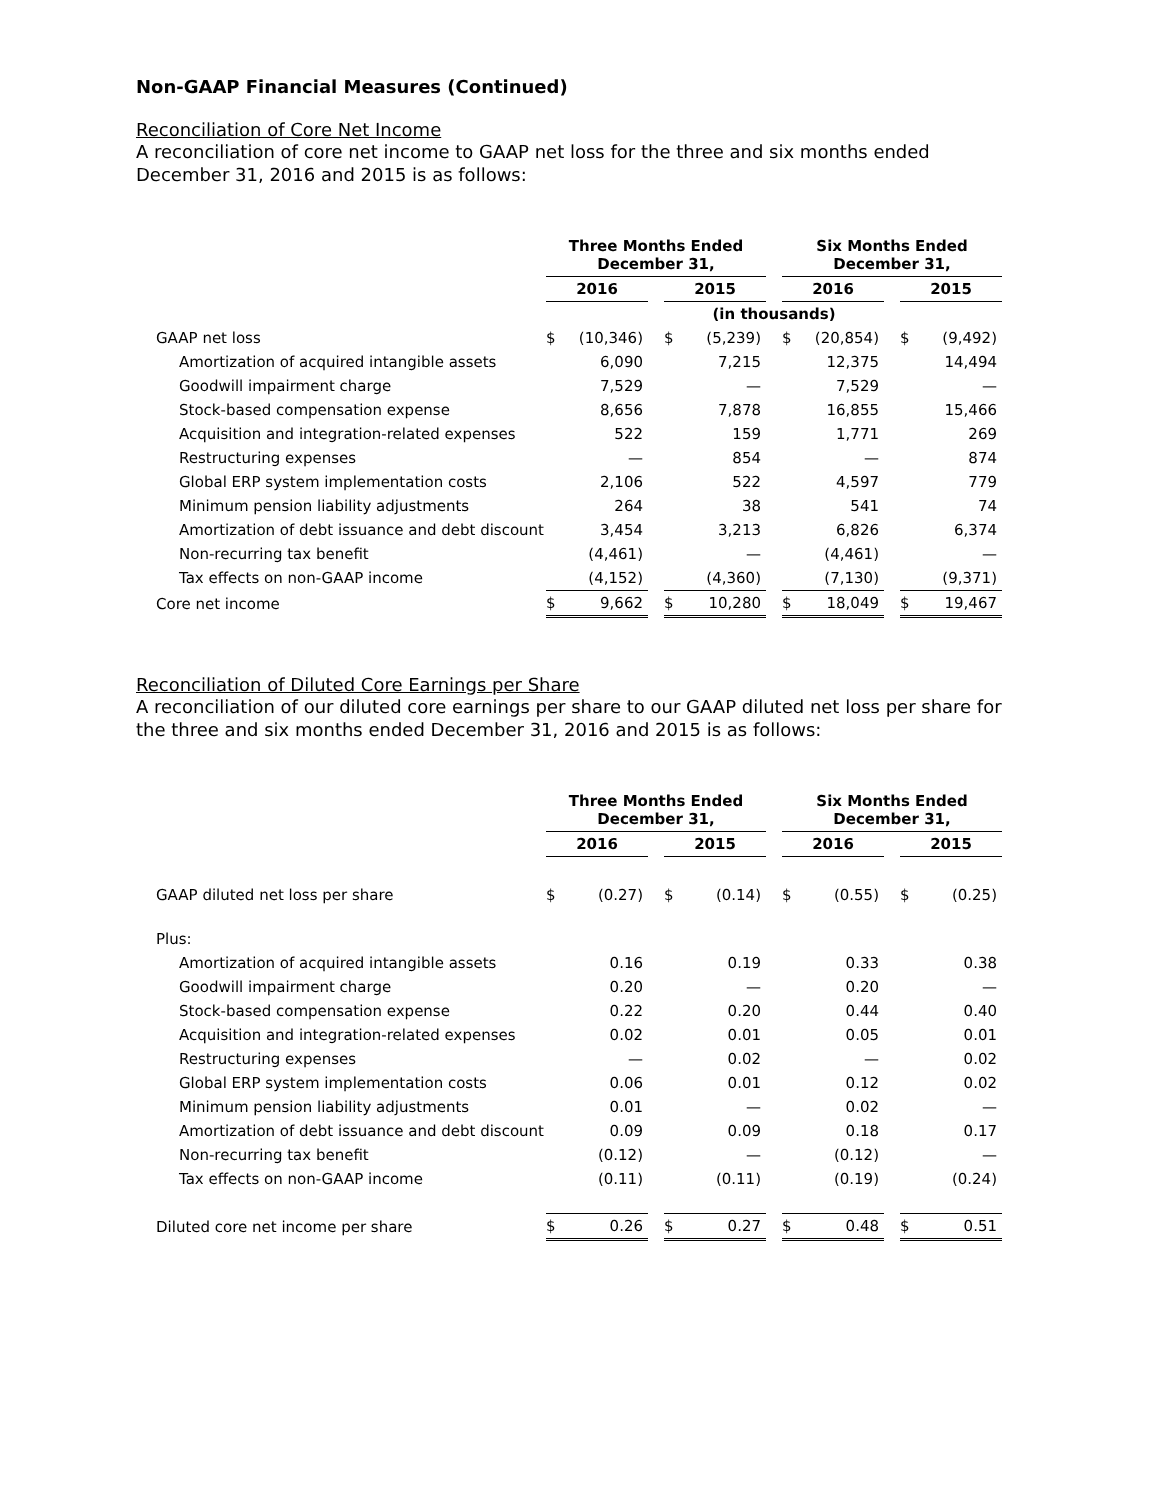Non-GAAP Financial Measures (Continued)
Reconciliation of Core Net Income
A reconciliation of core net income to GAAP net loss for the three and six months ended December 31, 2016 and 2015 is as follows:
| | Three Months Ended December 31, | | | | | | Six Months Ended December 31, | | | | |
| | 2016 | | | 2015 | | | 2016 | | | 2015 | |
| | (in thousands) | | | | | | | | | | |
| GAAP net loss | $ | (10,346) | | $ | (5,239) | | $ | (20,854) | | $ | (9,492) |
| Amortization of acquired intangible assets | | 6,090 | | | 7,215 | | | 12,375 | | | 14,494 |
| Goodwill impairment charge | | 7,529 | | | — | | | 7,529 | | | — |
| Stock-based compensation expense | | 8,656 | | | 7,878 | | | 16,855 | | | 15,466 |
| Acquisition and integration-related expenses | | 522 | | | 159 | | | 1,771 | | | 269 |
| Restructuring expenses | | — | | | 854 | | | — | | | 874 |
| Global ERP system implementation costs | | 2,106 | | | 522 | | | 4,597 | | | 779 |
| Minimum pension liability adjustments | | 264 | | | 38 | | | 541 | | | 74 |
| Amortization of debt issuance and debt discount | | 3,454 | | | 3,213 | | | 6,826 | | | 6,374 |
| Non-recurring tax benefit | | (4,461) | | | — | | | (4,461) | | | — |
| Tax effects on non-GAAP income | | (4,152) | | | (4,360) | | | (7,130) | | | (9,371) |
| Core net income | $ | 9,662 | | $ | 10,280 | | $ | 18,049 | | $ | 19,467 |
Reconciliation of Diluted Core Earnings per Share
A reconciliation of our diluted core earnings per share to our GAAP diluted net loss per share for the three and six months ended December 31, 2016 and 2015 is as follows:
| | Three Months Ended December 31, | | | | | | Six Months Ended December 31, | | | | |
| | 2016 | | | 2015 | | | 2016 | | | 2015 | |
| GAAP diluted net loss per share | $ | (0.27) | | $ | (0.14) | | $ | (0.55) | | $ | (0.25) |
| Plus: | | | | | | | | | | | |
| Amortization of acquired intangible assets | | 0.16 | | | 0.19 | | | 0.33 | | | 0.38 |
| Goodwill impairment charge | | 0.20 | | | — | | | 0.20 | | | — |
| Stock-based compensation expense | | 0.22 | | | 0.20 | | | 0.44 | | | 0.40 |
| Acquisition and integration-related expenses | | 0.02 | | | 0.01 | | | 0.05 | | | 0.01 |
| Restructuring expenses | | — | | | 0.02 | | | — | | | 0.02 |
| Global ERP system implementation costs | | 0.06 | | | 0.01 | | | 0.12 | | | 0.02 |
| Minimum pension liability adjustments | | 0.01 | | | — | | | 0.02 | | | — |
| Amortization of debt issuance and debt discount | | 0.09 | | | 0.09 | | | 0.18 | | | 0.17 |
| Non-recurring tax benefit | | (0.12) | | | — | | | (0.12) | | | — |
| Tax effects on non-GAAP income | | (0.11) | | | (0.11) | | | (0.19) | | | (0.24) |
| Diluted core net income per share | $ | 0.26 | | $ | 0.27 | | $ | 0.48 | | $ | 0.51 |